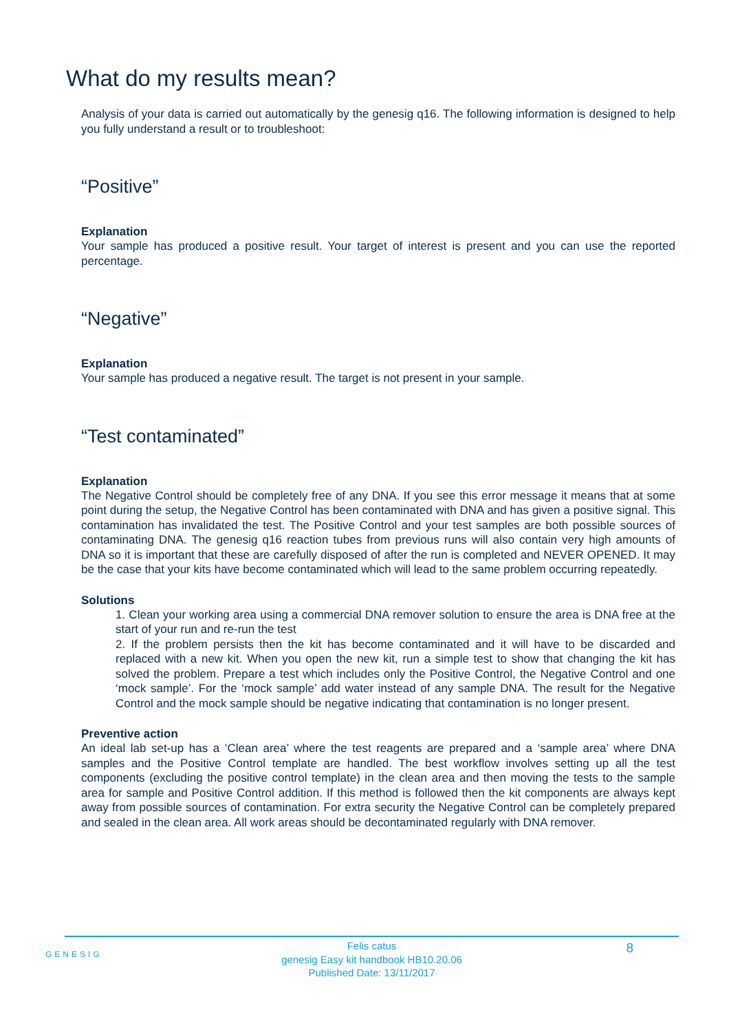What do my results mean?
Analysis of your data is carried out automatically by the genesig q16. The following information is designed to help you fully understand a result or to troubleshoot:
“Positive”
Explanation
Your sample has produced a positive result. Your target of interest is present and you can use the reported percentage.
“Negative”
Explanation
Your sample has produced a negative result. The target is not present in your sample.
“Test contaminated”
Explanation
The Negative Control should be completely free of any DNA. If you see this error message it means that at some point during the setup, the Negative Control has been contaminated with DNA and has given a positive signal. This contamination has invalidated the test. The Positive Control and your test samples are both possible sources of contaminating DNA. The genesig q16 reaction tubes from previous runs will also contain very high amounts of DNA so it is important that these are carefully disposed of after the run is completed and NEVER OPENED. It may be the case that your kits have become contaminated which will lead to the same problem occurring repeatedly.
Solutions
1. Clean your working area using a commercial DNA remover solution to ensure the area is DNA free at the start of your run and re-run the test
2. If the problem persists then the kit has become contaminated and it will have to be discarded and replaced with a new kit. When you open the new kit, run a simple test to show that changing the kit has solved the problem. Prepare a test which includes only the Positive Control, the Negative Control and one ‘mock sample’. For the ‘mock sample’ add water instead of any sample DNA. The result for the Negative Control and the mock sample should be negative indicating that contamination is no longer present.
Preventive action
An ideal lab set-up has a ‘Clean area’ where the test reagents are prepared and a ‘sample area’ where DNA samples and the Positive Control template are handled. The best workflow involves setting up all the test components (excluding the positive control template) in the clean area and then moving the tests to the sample area for sample and Positive Control addition. If this method is followed then the kit components are always kept away from possible sources of contamination. For extra security the Negative Control can be completely prepared and sealed in the clean area. All work areas should be decontaminated regularly with DNA remover.
GENESIG
Felis catus
genesig Easy kit handbook HB10.20.06
Published Date: 13/11/2017
8